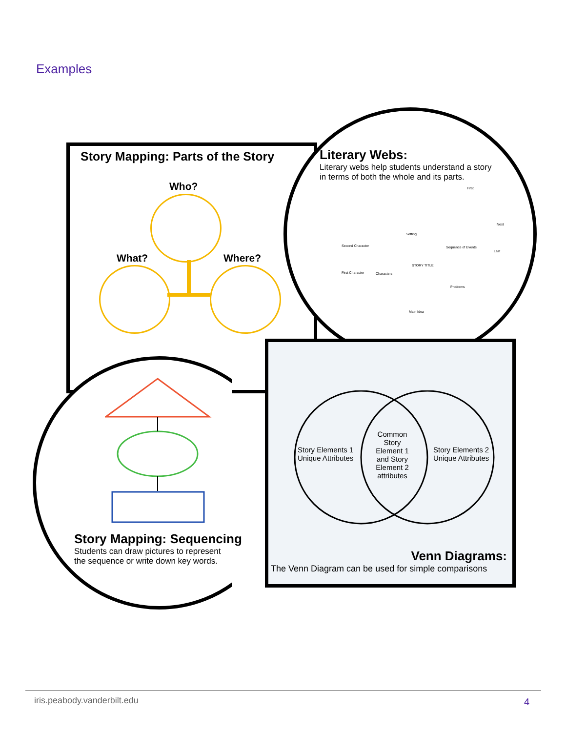Examples
Story Mapping: Parts of the Story
Who?
What? Where?
Literary Webs:
Literary webs help students understand a story in terms of both the whole and its parts.
Second Character
First Character Characters
Setting
STORY TITLE
Sequence of Events
First
Next
Last
Problems
Main Idea
Story Elements 1
Unique Attributes
Common Story Element 1 and Story Element 2 attributes
Story Elements 2
Unique Attributes
Story Mapping: Sequencing
Students can draw pictures to represent
the sequence or write down key words.
Venn Diagrams:
The Venn Diagram can be used for simple comparisons
iris.peabody.vanderbilt.edu 4